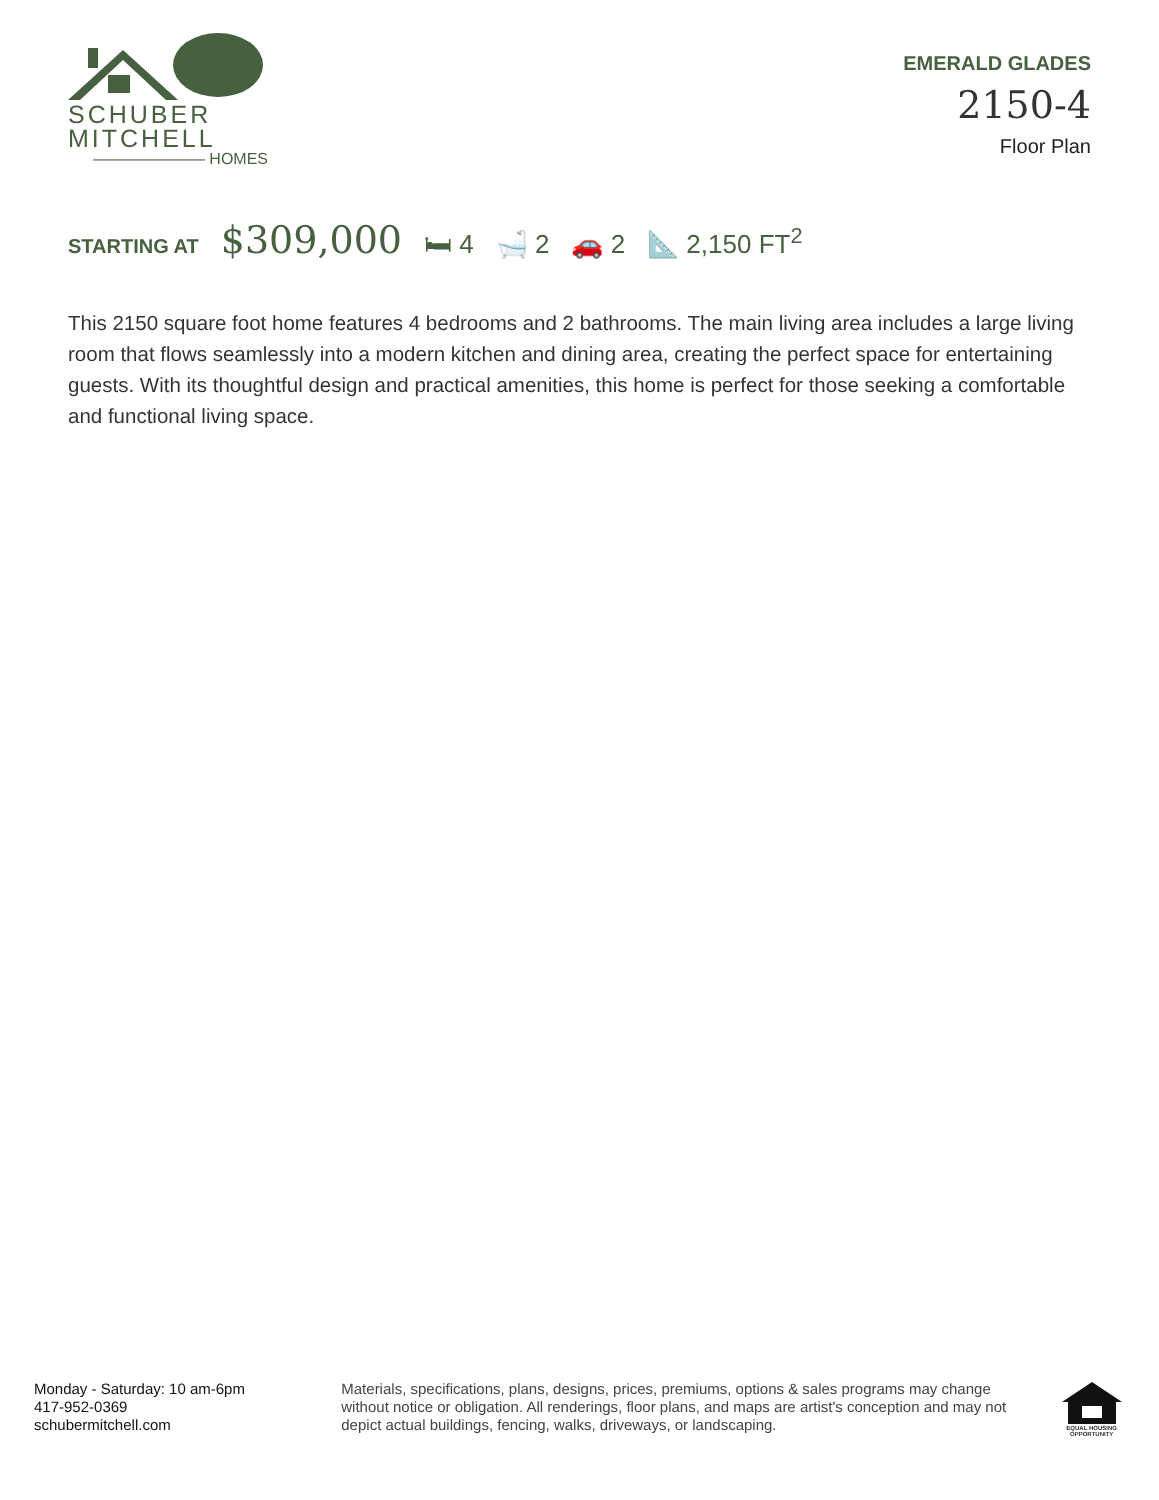SCHUBER
MITCHELL
——————— HOMES
EMERALD GLADES
2150-4
Floor Plan
STARTING AT $309,000 🛏 4 🛁 2 🚗 2 📐 2,150 FT<sup>2</sup>
This 2150 square foot home features 4 bedrooms and 2 bathrooms. The main living area includes a large living room that flows seamlessly into a modern kitchen and dining area, creating the perfect space for entertaining guests. With its thoughtful design and practical amenities, this home is perfect for those seeking a comfortable and functional living space.
Monday - Saturday: 10 am-6pm
417-952-0369
schubermitchell.com
Materials, specifications, plans, designs, prices, premiums, options & sales programs may change without notice or obligation. All renderings, floor plans, and maps are artist's conception and may not depict actual buildings, fencing, walks, driveways, or landscaping.
EQUAL HOUSING
OPPORTUNITY